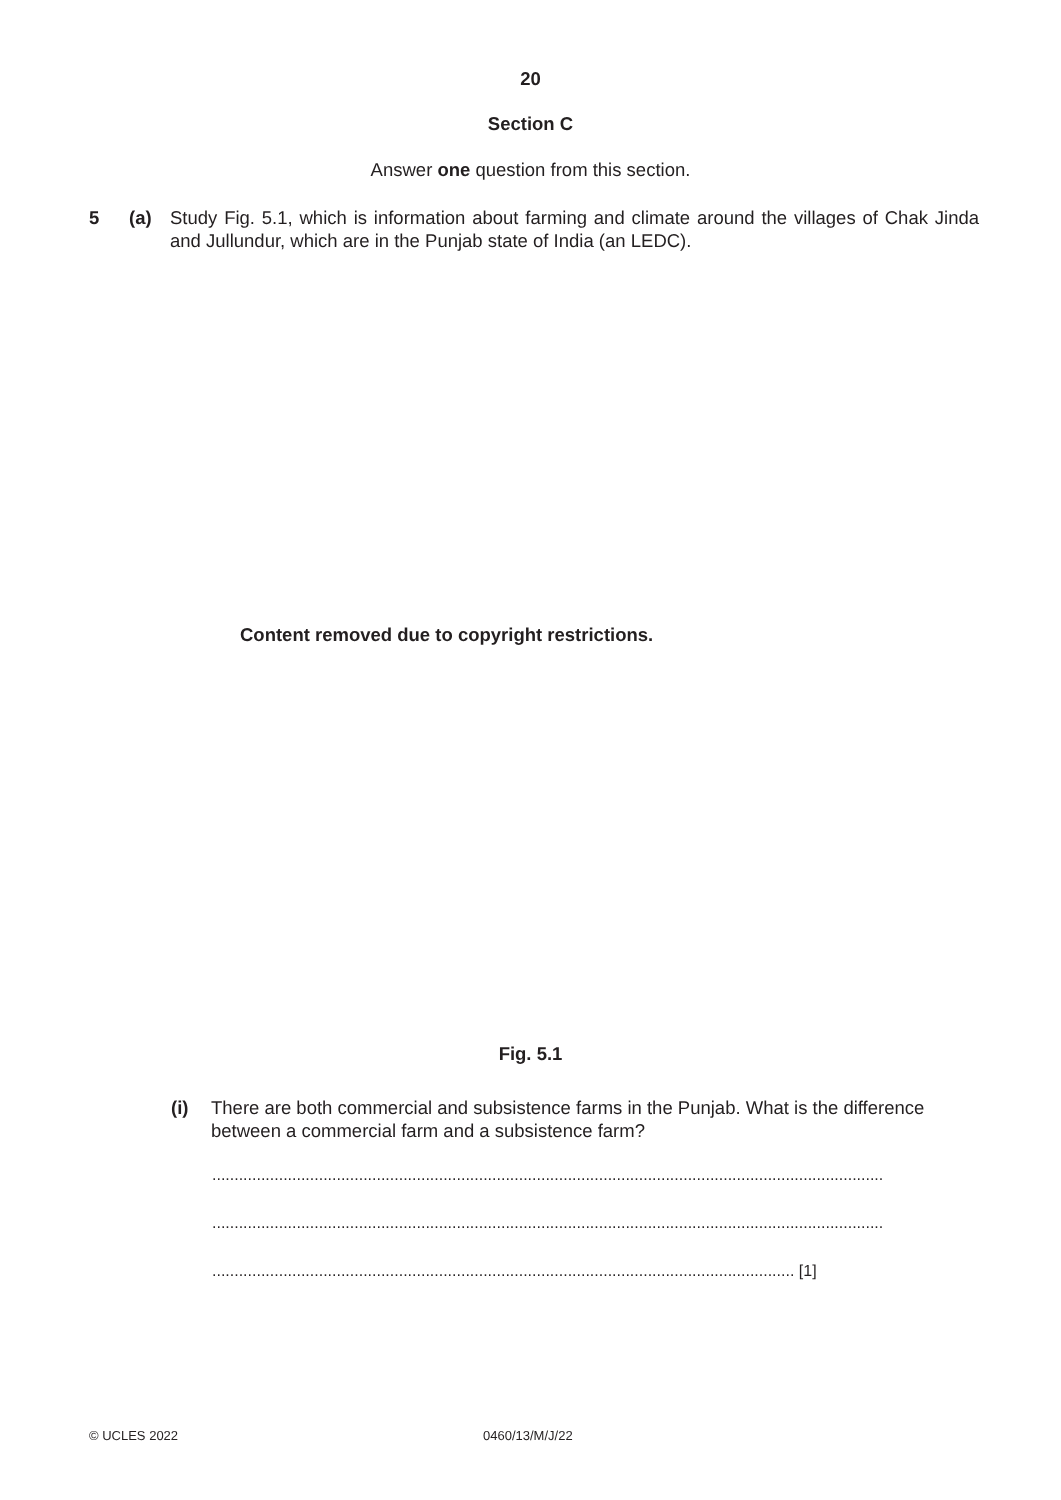20
Section C
Answer one question from this section.
5 (a) Study Fig. 5.1, which is information about farming and climate around the villages of Chak Jinda and Jullundur, which are in the Punjab state of India (an LEDC).
Content removed due to copyright restrictions.
Fig. 5.1
(i) There are both commercial and subsistence farms in the Punjab. What is the difference between a commercial farm and a subsistence farm?
.......................................................................................................................................................
.......................................................................................................................................................
................................................................................................................................... [1]
© UCLES 2022 0460/13/M/J/22